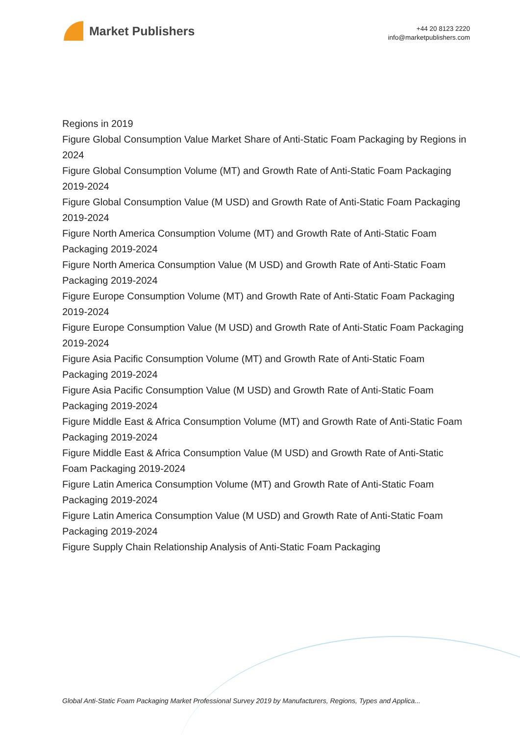Market Publishers
+44 20 8123 2220
info@marketpublishers.com
Regions in 2019
Figure Global Consumption Value Market Share of Anti-Static Foam Packaging by Regions in 2024
Figure Global Consumption Volume (MT) and Growth Rate of Anti-Static Foam Packaging 2019-2024
Figure Global Consumption Value (M USD) and Growth Rate of Anti-Static Foam Packaging 2019-2024
Figure North America Consumption Volume (MT) and Growth Rate of Anti-Static Foam Packaging 2019-2024
Figure North America Consumption Value (M USD) and Growth Rate of Anti-Static Foam Packaging 2019-2024
Figure Europe Consumption Volume (MT) and Growth Rate of Anti-Static Foam Packaging 2019-2024
Figure Europe Consumption Value (M USD) and Growth Rate of Anti-Static Foam Packaging 2019-2024
Figure Asia Pacific Consumption Volume (MT) and Growth Rate of Anti-Static Foam Packaging 2019-2024
Figure Asia Pacific Consumption Value (M USD) and Growth Rate of Anti-Static Foam Packaging 2019-2024
Figure Middle East & Africa Consumption Volume (MT) and Growth Rate of Anti-Static Foam Packaging 2019-2024
Figure Middle East & Africa Consumption Value (M USD) and Growth Rate of Anti-Static Foam Packaging 2019-2024
Figure Latin America Consumption Volume (MT) and Growth Rate of Anti-Static Foam Packaging 2019-2024
Figure Latin America Consumption Value (M USD) and Growth Rate of Anti-Static Foam Packaging 2019-2024
Figure Supply Chain Relationship Analysis of Anti-Static Foam Packaging
Global Anti-Static Foam Packaging Market Professional Survey 2019 by Manufacturers, Regions, Types and Applica...